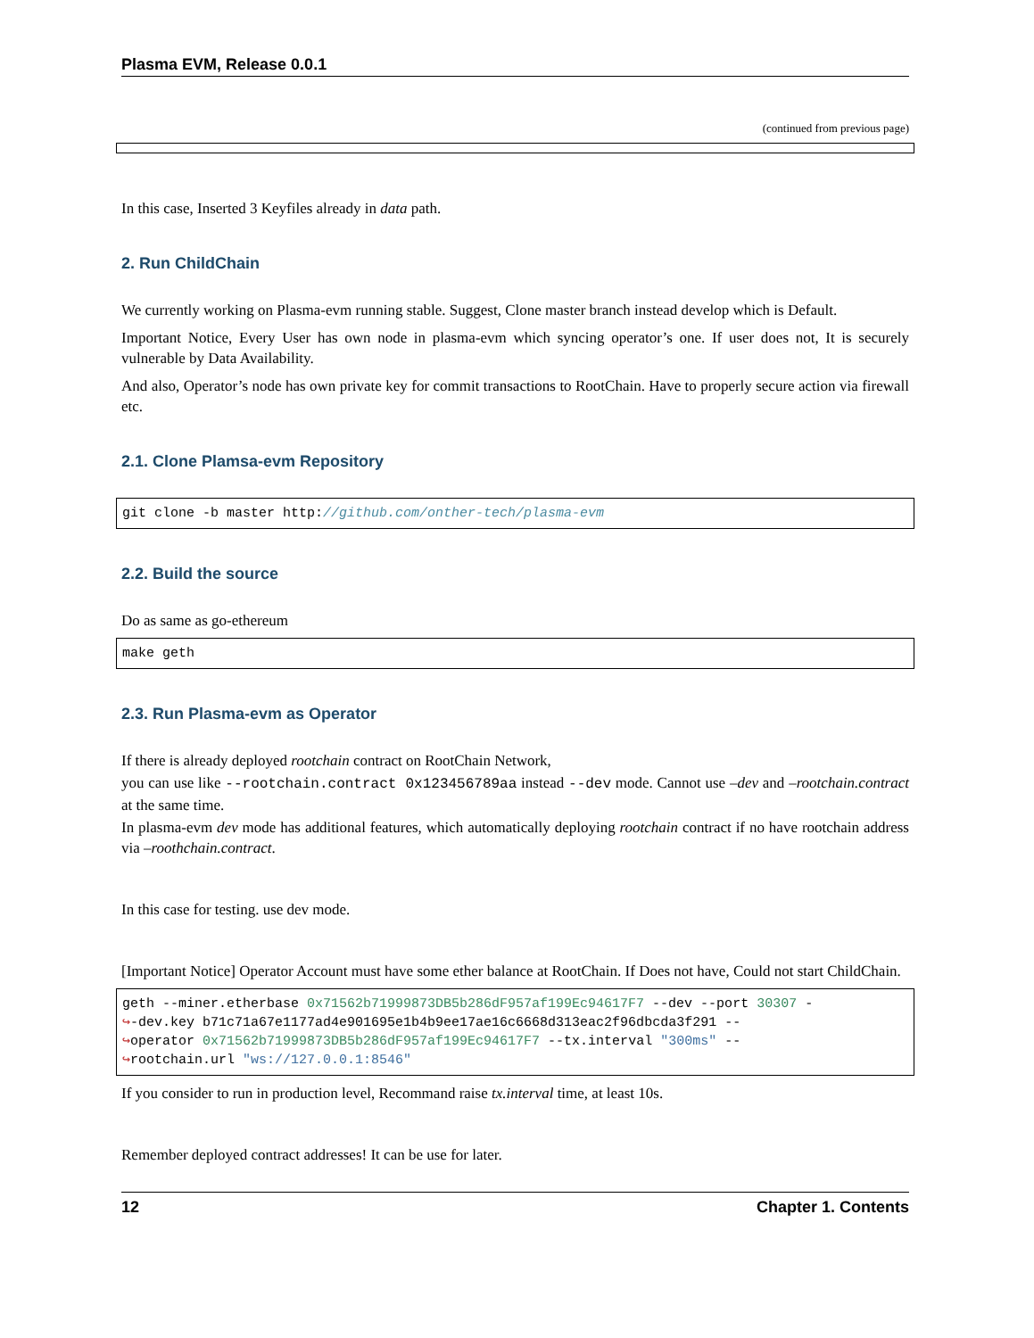Plasma EVM, Release 0.0.1
(continued from previous page)
In this case, Inserted 3 Keyfiles already in data path.
2. Run ChildChain
We currently working on Plasma-evm running stable. Suggest, Clone master branch instead develop which is Default.
Important Notice, Every User has own node in plasma-evm which syncing operator’s one. If user does not, It is securely vulnerable by Data Availability.
And also, Operator’s node has own private key for commit transactions to RootChain. Have to properly secure action via firewall etc.
2.1. Clone Plamsa-evm Repository
git clone -b master http://github.com/onther-tech/plasma-evm
2.2. Build the source
Do as same as go-ethereum
make geth
2.3. Run Plasma-evm as Operator
If there is already deployed rootchain contract on RootChain Network,
you can use like --rootchain.contract 0x123456789aa instead --dev mode. Cannot use –dev and –rootchain.contract at the same time.
In plasma-evm dev mode has additional features, which automatically deploying rootchain contract if no have rootchain address via –roothchain.contract.
In this case for testing. use dev mode.
[Important Notice] Operator Account must have some ether balance at RootChain. If Does not have, Could not start ChildChain.
geth --miner.etherbase 0x71562b71999873DB5b286dF957af199Ec94617F7 --dev --port 30307 - ↪-dev.key b71c71a67e1177ad4e901695e1b4b9ee17ae16c6668d313eac2f96dbcda3f291 -- ↪operator 0x71562b71999873DB5b286dF957af199Ec94617F7 --tx.interval "300ms" -- ↪rootchain.url "ws://127.0.0.1:8546"
If you consider to run in production level, Recommand raise tx.interval time, at least 10s.
Remember deployed contract addresses! It can be use for later.
12 Chapter 1. Contents